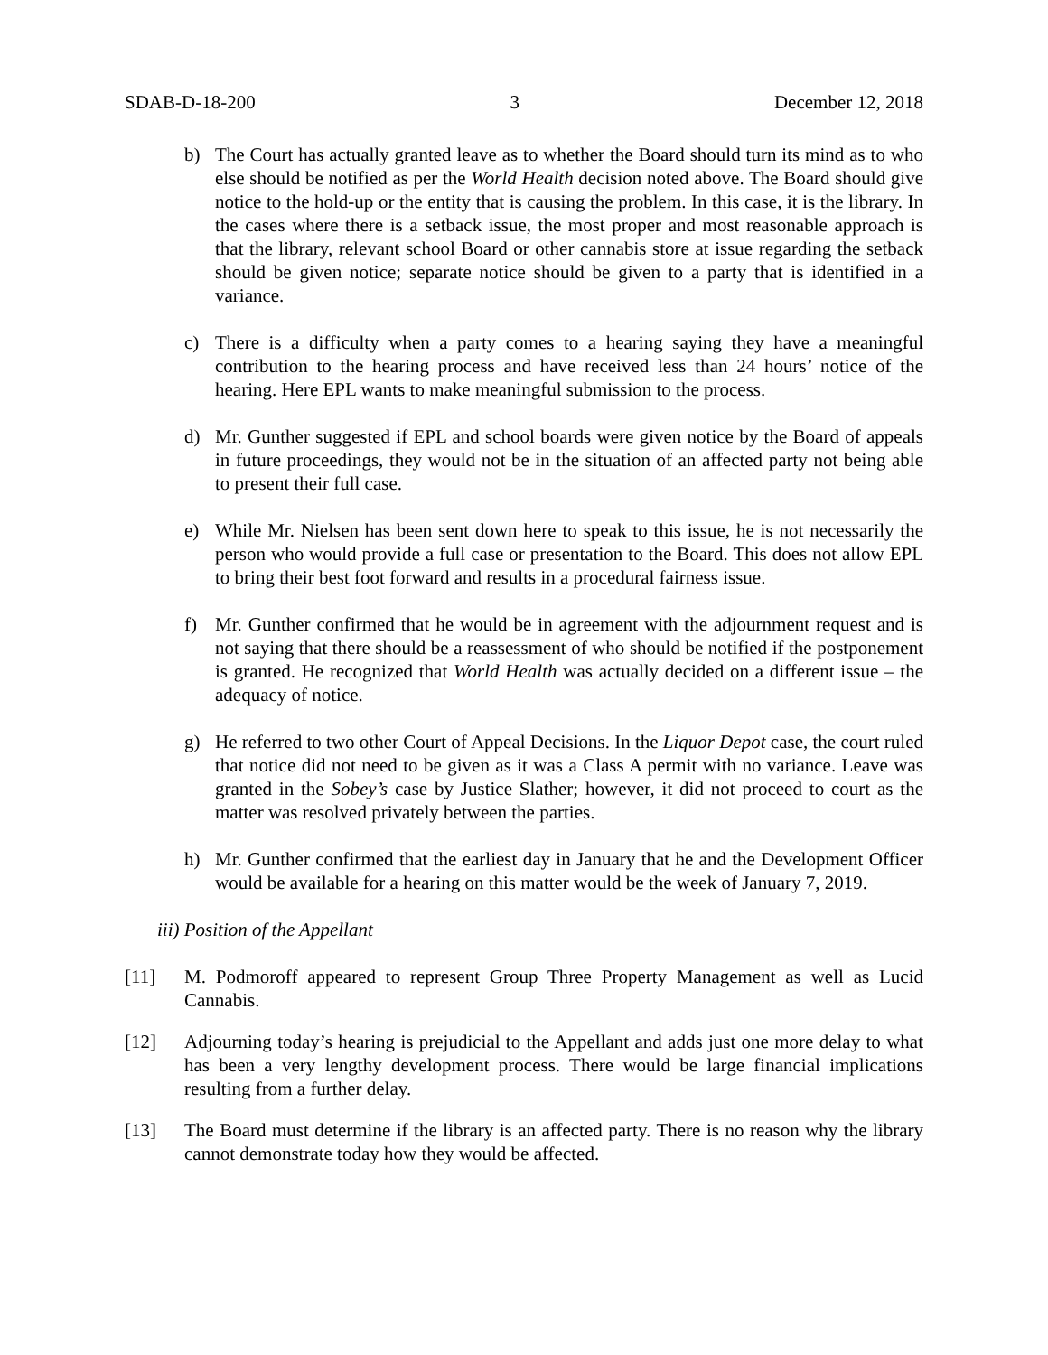SDAB-D-18-200 3 December 12, 2018
b) The Court has actually granted leave as to whether the Board should turn its mind as to who else should be notified as per the World Health decision noted above. The Board should give notice to the hold-up or the entity that is causing the problem. In this case, it is the library. In the cases where there is a setback issue, the most proper and most reasonable approach is that the library, relevant school Board or other cannabis store at issue regarding the setback should be given notice; separate notice should be given to a party that is identified in a variance.
c) There is a difficulty when a party comes to a hearing saying they have a meaningful contribution to the hearing process and have received less than 24 hours’ notice of the hearing. Here EPL wants to make meaningful submission to the process.
d) Mr. Gunther suggested if EPL and school boards were given notice by the Board of appeals in future proceedings, they would not be in the situation of an affected party not being able to present their full case.
e) While Mr. Nielsen has been sent down here to speak to this issue, he is not necessarily the person who would provide a full case or presentation to the Board. This does not allow EPL to bring their best foot forward and results in a procedural fairness issue.
f) Mr. Gunther confirmed that he would be in agreement with the adjournment request and is not saying that there should be a reassessment of who should be notified if the postponement is granted. He recognized that World Health was actually decided on a different issue – the adequacy of notice.
g) He referred to two other Court of Appeal Decisions. In the Liquor Depot case, the court ruled that notice did not need to be given as it was a Class A permit with no variance. Leave was granted in the Sobey’s case by Justice Slather; however, it did not proceed to court as the matter was resolved privately between the parties.
h) Mr. Gunther confirmed that the earliest day in January that he and the Development Officer would be available for a hearing on this matter would be the week of January 7, 2019.
iii) Position of the Appellant
[11] M. Podmoroff appeared to represent Group Three Property Management as well as Lucid Cannabis.
[12] Adjourning today’s hearing is prejudicial to the Appellant and adds just one more delay to what has been a very lengthy development process. There would be large financial implications resulting from a further delay.
[13] The Board must determine if the library is an affected party. There is no reason why the library cannot demonstrate today how they would be affected.